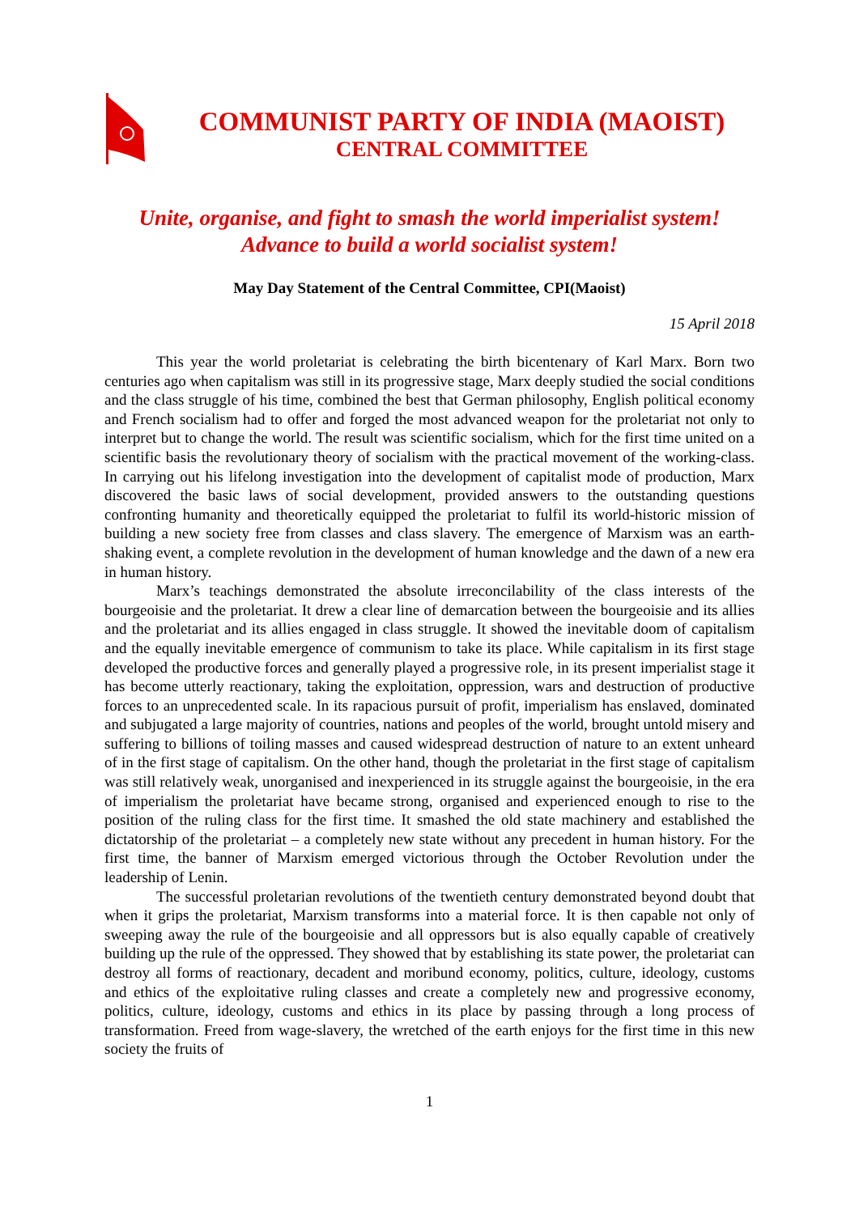COMMUNIST PARTY OF INDIA (MAOIST)
CENTRAL COMMITTEE
Unite, organise, and fight to smash the world imperialist system!
Advance to build a world socialist system!
May Day Statement of the Central Committee, CPI(Maoist)
15 April 2018
This year the world proletariat is celebrating the birth bicentenary of Karl Marx. Born two centuries ago when capitalism was still in its progressive stage, Marx deeply studied the social conditions and the class struggle of his time, combined the best that German philosophy, English political economy and French socialism had to offer and forged the most advanced weapon for the proletariat not only to interpret but to change the world. The result was scientific socialism, which for the first time united on a scientific basis the revolutionary theory of socialism with the practical movement of the working-class. In carrying out his lifelong investigation into the development of capitalist mode of production, Marx discovered the basic laws of social development, provided answers to the outstanding questions confronting humanity and theoretically equipped the proletariat to fulfil its world-historic mission of building a new society free from classes and class slavery. The emergence of Marxism was an earth-shaking event, a complete revolution in the development of human knowledge and the dawn of a new era in human history.
Marx’s teachings demonstrated the absolute irreconcilability of the class interests of the bourgeoisie and the proletariat. It drew a clear line of demarcation between the bourgeoisie and its allies and the proletariat and its allies engaged in class struggle. It showed the inevitable doom of capitalism and the equally inevitable emergence of communism to take its place. While capitalism in its first stage developed the productive forces and generally played a progressive role, in its present imperialist stage it has become utterly reactionary, taking the exploitation, oppression, wars and destruction of productive forces to an unprecedented scale. In its rapacious pursuit of profit, imperialism has enslaved, dominated and subjugated a large majority of countries, nations and peoples of the world, brought untold misery and suffering to billions of toiling masses and caused widespread destruction of nature to an extent unheard of in the first stage of capitalism. On the other hand, though the proletariat in the first stage of capitalism was still relatively weak, unorganised and inexperienced in its struggle against the bourgeoisie, in the era of imperialism the proletariat have became strong, organised and experienced enough to rise to the position of the ruling class for the first time. It smashed the old state machinery and established the dictatorship of the proletariat – a completely new state without any precedent in human history. For the first time, the banner of Marxism emerged victorious through the October Revolution under the leadership of Lenin.
The successful proletarian revolutions of the twentieth century demonstrated beyond doubt that when it grips the proletariat, Marxism transforms into a material force. It is then capable not only of sweeping away the rule of the bourgeoisie and all oppressors but is also equally capable of creatively building up the rule of the oppressed. They showed that by establishing its state power, the proletariat can destroy all forms of reactionary, decadent and moribund economy, politics, culture, ideology, customs and ethics of the exploitative ruling classes and create a completely new and progressive economy, politics, culture, ideology, customs and ethics in its place by passing through a long process of transformation. Freed from wage-slavery, the wretched of the earth enjoys for the first time in this new society the fruits of
1